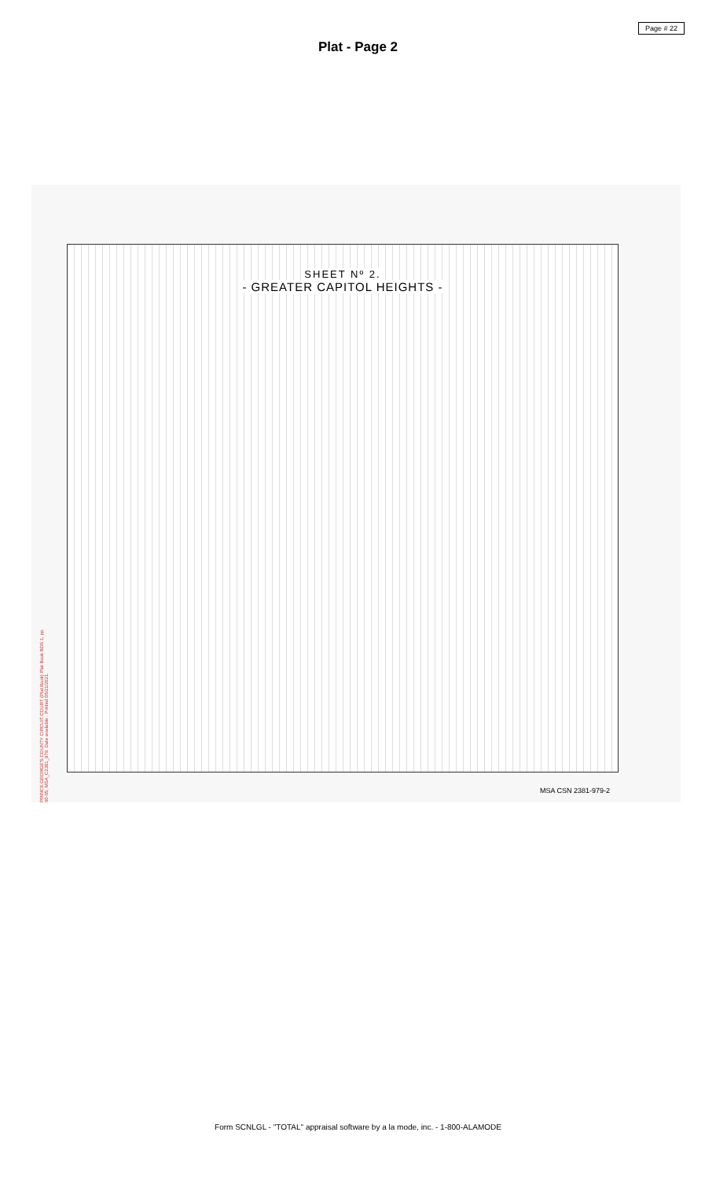Page # 22
Plat - Page 2
SHEET Nº 2.
- GREATER CAPITOL HEIGHTS -
PRINCE GEORGE'S COUNTY CIRCUIT COURT (Plat Book) Plat Book BDS 1, pp. 60-65, MSA_C2381_979. Date available . Printed 05/21/2021.
MSA CSN 2381-979-2
Form SCNLGL - "TOTAL" appraisal software by a la mode, inc. - 1-800-ALAMODE